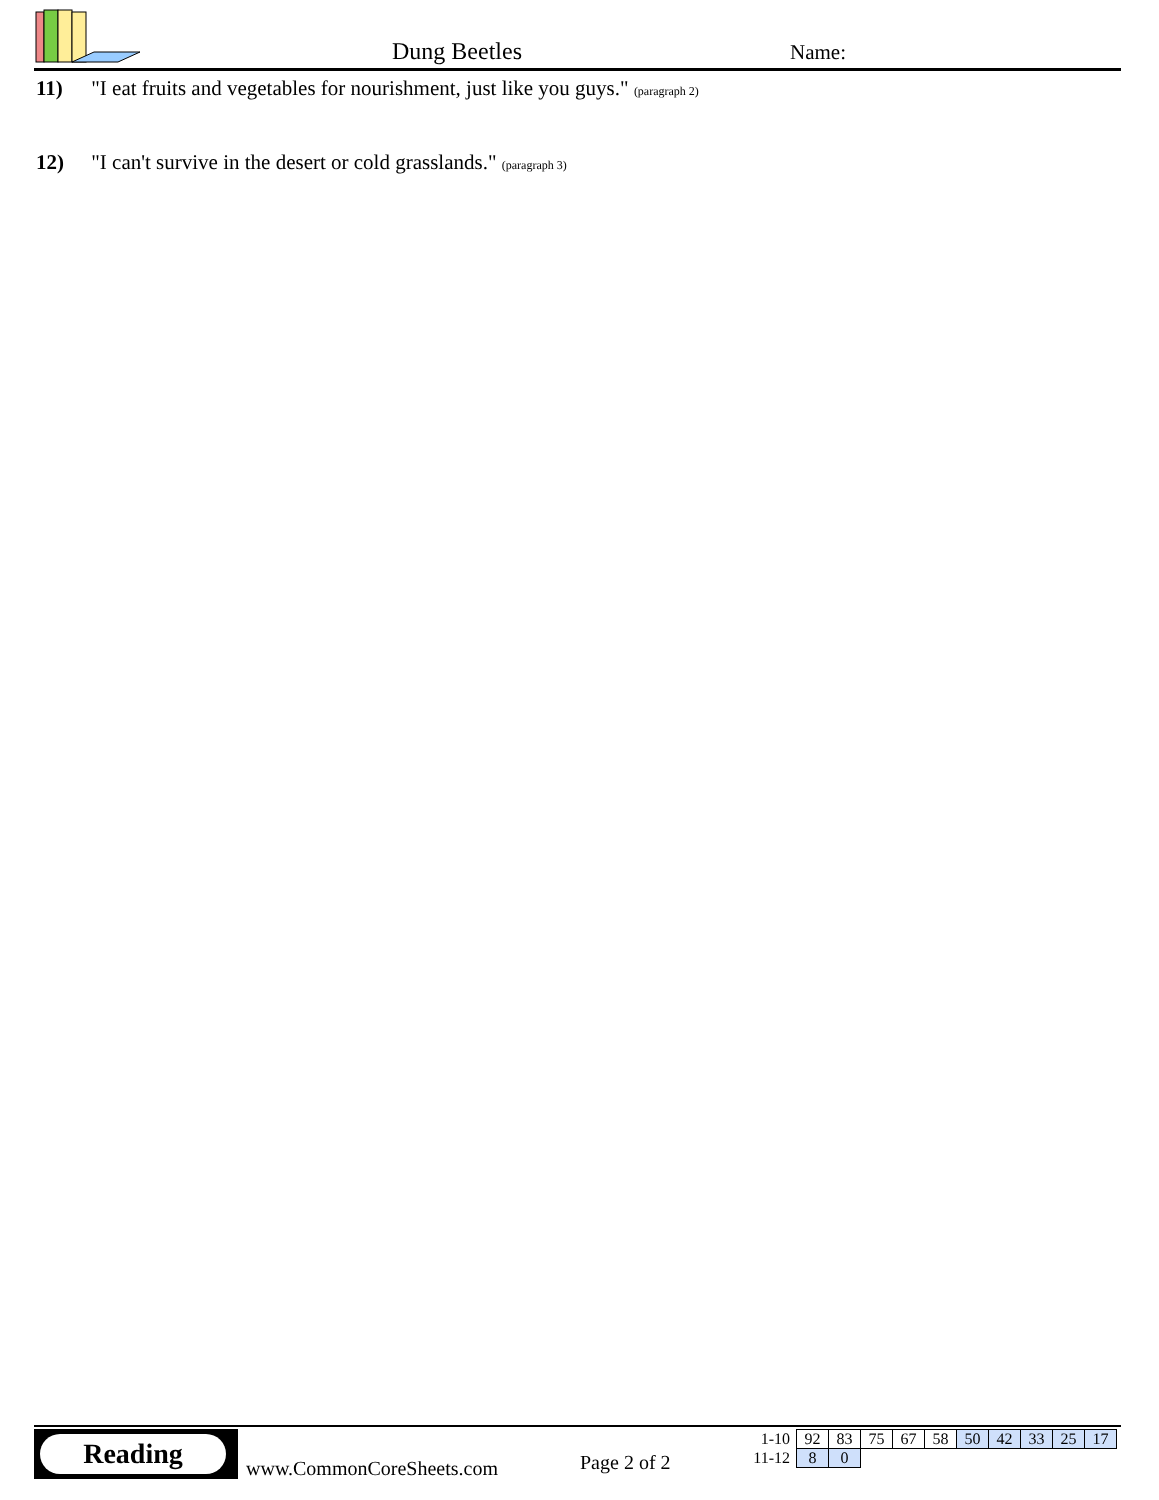Dung Beetles Name:
11) "I eat fruits and vegetables for nourishment, just like you guys." (paragraph 2)
12) "I can't survive in the desert or cold grasslands." (paragraph 3)
Reading
www.CommonCoreSheets.com Page 2 of 2
| 1-10 | 92 | 83 | 75 | 67 | 58 | 50 | 42 | 33 | 25 | 17 |
| 11-12 | 8 | 0 | | | | | | | | |